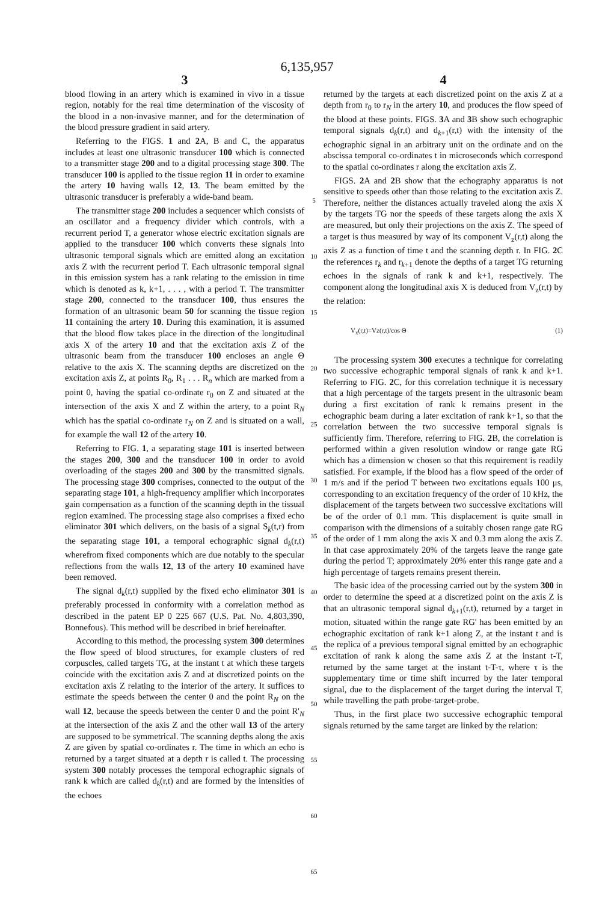6,135,957
3
blood flowing in an artery which is examined in vivo in a tissue region, notably for the real time determination of the viscosity of the blood in a non-invasive manner, and for the determination of the blood pressure gradient in said artery.
Referring to the FIGS. 1 and 2 A, B and C, the apparatus includes at least one ultrasonic transducer 100 which is connected to a transmitter stage 200 and to a digital processing stage 300. The transducer 100 is applied to the tissue region 11 in order to examine the artery 10 having walls 12, 13. The beam emitted by the ultrasonic transducer is preferably a wide-band beam.
The transmitter stage 200 includes a sequencer which consists of an oscillator and a frequency divider which controls, with a recurrent period T, a generator whose electric excitation signals are applied to the transducer 100 which converts these signals into ultrasonic temporal signals which are emitted along an excitation axis Z with the recurrent period T. Each ultrasonic temporal signal in this emission system has a rank relating to the emission in time which is denoted as k, k+1, . . . , with a period T. The transmitter stage 200, connected to the transducer 100, thus ensures the formation of an ultrasonic beam 50 for scanning the tissue region 11 containing the artery 10. During this examination, it is assumed that the blood flow takes place in the direction of the longitudinal axis X of the artery 10 and that the excitation axis Z of the ultrasonic beam from the transducer 100 encloses an angle Θ relative to the axis X. The scanning depths are discretized on the excitation axis Z, at points R<sub>0</sub>, R<sub>1</sub> . . . R<sub>n</sub> which are marked from a point 0, having the spatial co-ordinate r<sub>0</sub> on Z and situated at the intersection of the axis X and Z within the artery, to a point R<sub>N</sub> which has the spatial co-ordinate r<sub>N</sub> on Z and is situated on a wall, for example the wall 12 of the artery 10.
Referring to FIG. 1, a separating stage 101 is inserted between the stages 200, 300 and the transducer 100 in order to avoid overloading of the stages 200 and 300 by the transmitted signals. The processing stage 300 comprises, connected to the output of the separating stage 101, a high-frequency amplifier which incorporates gain compensation as a function of the scanning depth in the tissual region examined. The processing stage also comprises a fixed echo eliminator 301 which delivers, on the basis of a signal S<sub>k</sub>(t,r) from the separating stage 101, a temporal echographic signal d<sub>k</sub>(r,t) wherefrom fixed components which are due notably to the specular reflections from the walls 12, 13 of the artery 10 examined have been removed.
The signal d<sub>k</sub>(r,t) supplied by the fixed echo eliminator 301 is preferably processed in conformity with a correlation method as described in the patent EP 0 225 667 (U.S. Pat. No. 4,803,390, Bonnefous). This method will be described in brief hereinafter.
According to this method, the processing system 300 determines the flow speed of blood structures, for example clusters of red corpuscles, called targets TG, at the instant t at which these targets coincide with the excitation axis Z and at discretized points on the excitation axis Z relating to the interior of the artery. It suffices to estimate the speeds between the center 0 and the point R<sub>N</sub> on the wall 12, because the speeds between the center 0 and the point R'<sub>N</sub> at the intersection of the axis Z and the other wall 13 of the artery are supposed to be symmetrical. The scanning depths along the axis Z are given by spatial co-ordinates r. The time in which an echo is returned by a target situated at a depth r is called t. The processing system 300 notably processes the temporal echographic signals of rank k which are called d<sub>k</sub>(r,t) and are formed by the intensities of the echoes
5
10
15
20
25
30
35
40
45
50
55
60
65
4
returned by the targets at each discretized point on the axis Z at a depth from r<sub>0</sub> to r<sub>N</sub> in the artery 10, and produces the flow speed of the blood at these points. FIGS. 3 A and 3 B show such echographic temporal signals d<sub>k</sub>(r,t) and d<sub>k+1</sub>(r,t) with the intensity of the echographic signal in an arbitrary unit on the ordinate and on the abscissa temporal co-ordinates t in microseconds which correspond to the spatial co-ordinates r along the excitation axis Z.
FIGS. 2 A and 2 B show that the echography apparatus is not sensitive to speeds other than those relating to the excitation axis Z. Therefore, neither the distances actually traveled along the axis X by the targets TG nor the speeds of these targets along the axis X are measured, but only their projections on the axis Z. The speed of a target is thus measured by way of its component V<sub>z</sub>(r,t) along the axis Z as a function of time t and the scanning depth r. In FIG. 2 C the references r<sub>k</sub> and r<sub>k+1</sub> denote the depths of a target TG returning echoes in the signals of rank k and k+1, respectively. The component along the longitudinal axis X is deduced from V<sub>z</sub>(r,t) by the relation:
V<sub>x</sub>(r,t)=Vz(r,t)/cos Θ (1)
The processing system 300 executes a technique for correlating two successive echographic temporal signals of rank k and k+1. Referring to FIG. 2 C, for this correlation technique it is necessary that a high percentage of the targets present in the ultrasonic beam during a first excitation of rank k remains present in the echographic beam during a later excitation of rank k+1, so that the correlation between the two successive temporal signals is sufficiently firm. Therefore, referring to FIG. 2 B, the correlation is performed within a given resolution window or range gate RG which has a dimension w chosen so that this requirement is readily satisfied. For example, if the blood has a flow speed of the order of 1 m/s and if the period T between two excitations equals 100 μs, corresponding to an excitation frequency of the order of 10 kHz, the displacement of the targets between two successive excitations will be of the order of 0.1 mm. This displacement is quite small in comparison with the dimensions of a suitably chosen range gate RG of the order of 1 mm along the axis X and 0.3 mm along the axis Z. In that case approximately 20% of the targets leave the range gate during the period T; approximately 20% enter this range gate and a high percentage of targets remains present therein.
The basic idea of the processing carried out by the system 300 in order to determine the speed at a discretized point on the axis Z is that an ultrasonic temporal signal d<sub>k+1</sub>(r,t), returned by a target in motion, situated within the range gate RG' has been emitted by an echographic excitation of rank k+1 along Z, at the instant t and is the replica of a previous temporal signal emitted by an echographic excitation of rank k along the same axis Z at the instant t-T, returned by the same target at the instant t-T-τ, where τ is the supplementary time or time shift incurred by the later temporal signal, due to the displacement of the target during the interval T, while travelling the path probe-target-probe.
Thus, in the first place two successive echographic temporal signals returned by the same target are linked by the relation: